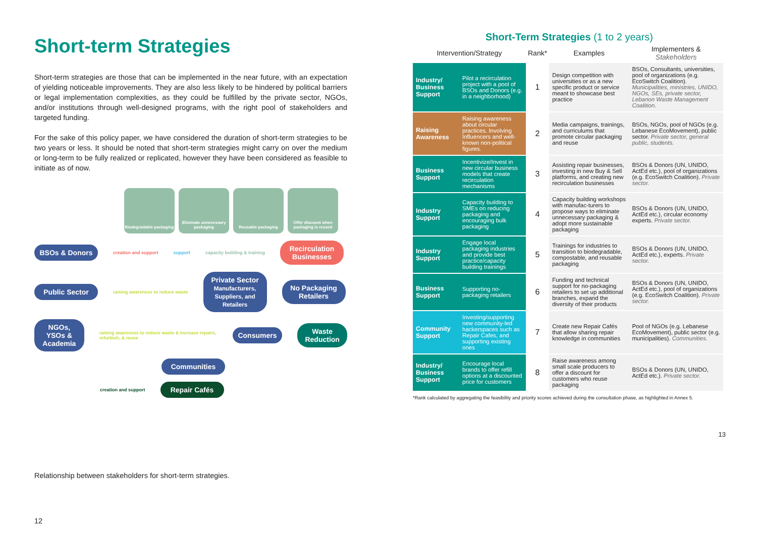Short-term Strategies
Short-term strategies are those that can be implemented in the near future, with an expectation of yielding noticeable improvements. They are also less likely to be hindered by political barriers or legal implementation complexities, as they could be fulfilled by the private sector, NGOs, and/or institutions through well-designed programs, with the right pool of stakeholders and targeted funding.
For the sake of this policy paper, we have considered the duration of short-term strategies to be two years or less. It should be noted that short-term strategies might carry on over the medium or long-term to be fully realized or replicated, however they have been considered as feasible to initiate as of now.
Biodegradable packaging
Eliminate unnecessary packaging
Reusable packaging Offer discount when packaging is reused
BSOs & Donors creation and support support capacity building & training Recirculation Businesses
Public Sector raising awareness to reduce waste Private Sector
Manufacturers, Suppliers, and Retailers No Packaging Retailers
NGOs, YSOs & Academia raising awareness to reduce waste & increase repairs, refurbish, & reuse Consumers Waste Reduction
Communities
creation and support Repair Cafés
Relationship between stakeholders for short-term strategies.
12
Short-Term Strategies (1 to 2 years)
| Intervention/Strategy | | Rank* | Examples | Implementers & Stakeholders |
| --- | --- | --- | --- | --- |
| Industry/ Business Support | Pilot a recirculation project with a pool of BSOs and Donors (e.g. in a neighborhood) | 1 | Design competition with universities or as a new specific product or service meant to showcase best practice | BSOs, Consultants, universities, pool of organizations (e.g. EcoSwitch Coalition). Municipalities, ministries, UNIDO, NGOs, SEs, private sector, Lebanon Waste Management Coalition. |
| Raising Awareness | Raising awareness about circular practices. Involving Influencers and well-known non-political figures. | 2 | Media campaigns, trainings, and curriculums that promote circular packaging and reuse | BSOs, NGOs, pool of NGOs (e.g. Lebanese EcoMovement), public sector. Private sector, general public, students. |
| Business Support | Incentivize/Invest in new circular business models that create recirculation mechanisms | 3 | Assisting repair businesses, investing in new Buy & Sell platforms, and creating new recirculation businesses | BSOs & Donors (UN, UNIDO, ActEd etc.), pool of organizations (e.g. EcoSwitch Coalition). Private sector. |
| Industry Support | Capacity building to SMEs on reducing packaging and encouraging bulk packaging | 4 | Capacity building workshops with manufac-turers to propose ways to eliminate unnecessary packaging & adopt more sustainable packaging | BSOs & Donors (UN, UNIDO, ActEd etc.), circular economy experts. Private sector. |
| Industry Support | Engage local packaging industries and provide best practice/capacity building trainings | 5 | Trainings for industries to transition to biodegradable, compostable, and reusable packaging | BSOs & Donors (UN, UNIDO, ActEd etc.), experts. Private sector. |
| Business Support | Supporting no-packaging retailers | 6 | Funding and technical support for no-packaging retailers to set up additional branches, expand the diversity of their products | BSOs & Donors (UN, UNIDO, ActEd etc.), pool of organizations (e.g. EcoSwitch Coalition). Private sector. |
| Community Support | Investing/supporting new community-led hackerspaces such as Repair Cafes, and supporting existing ones | 7 | Create new Repair Cafés that allow sharing repair knowledge in communities | Pool of NGOs (e.g. Lebanese EcoMovement), public sector (e.g. municipalities). Communities. |
| Industry/ Business Support | Encourage local brands to offer refill options at a discounted price for customers | 8 | Raise awareness among small scale producers to offer a discount for customers who reuse packaging | BSOs & Donors (UN, UNIDO, ActEd etc.). Private sector. |
*Rank calculated by aggregating the feasibility and priority scores achieved during the consultation phase, as highlighted in Annex 5.
13